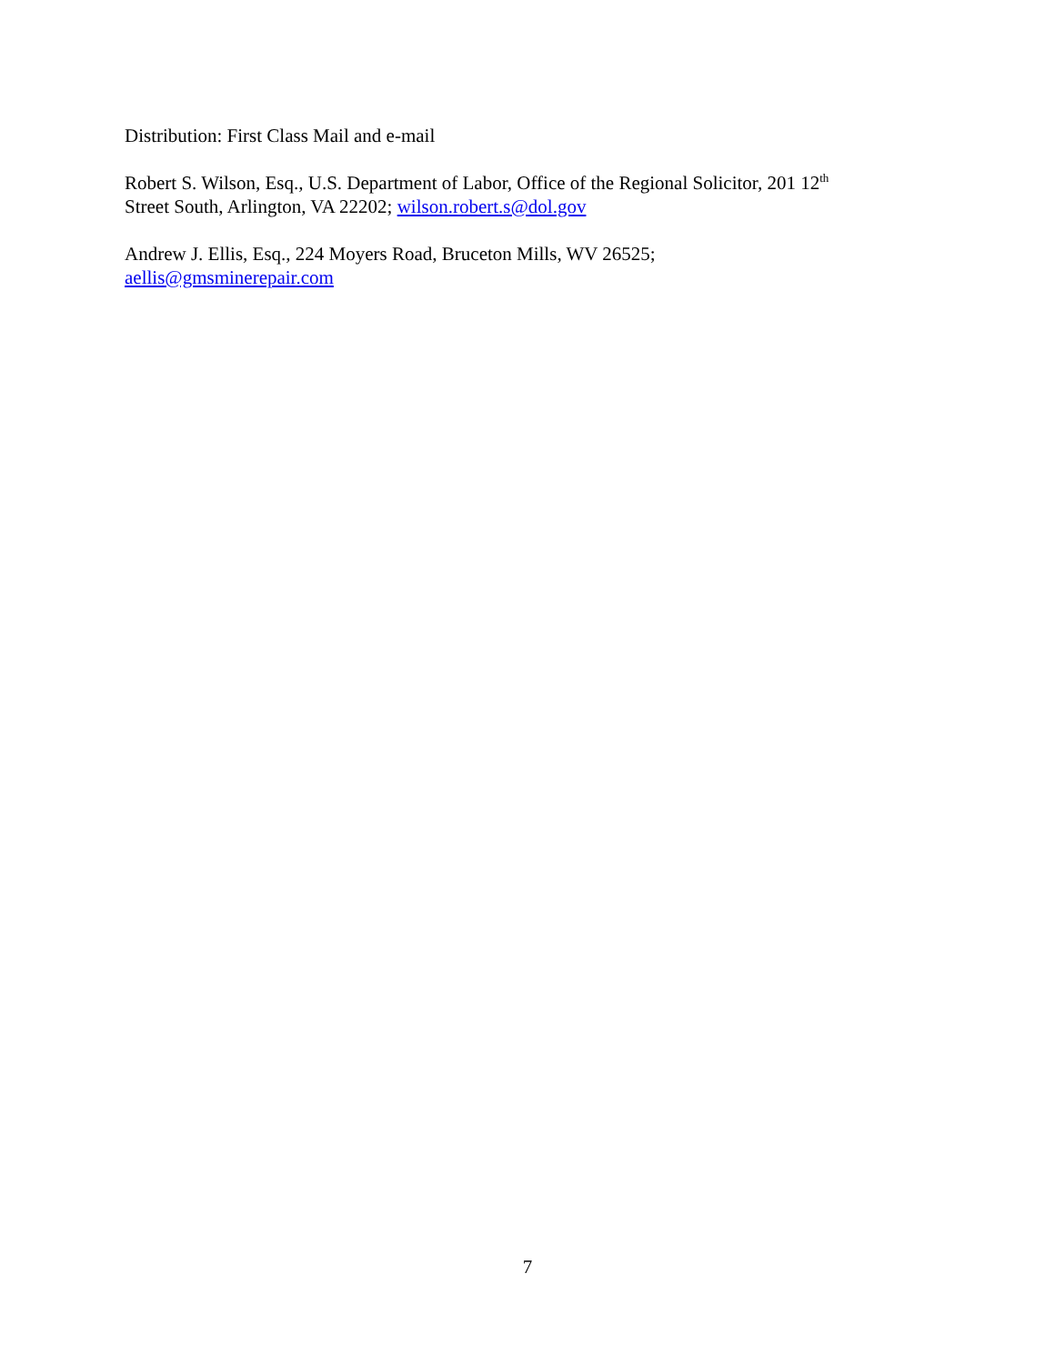Distribution: First Class Mail and e-mail
Robert S. Wilson, Esq., U.S. Department of Labor, Office of the Regional Solicitor, 201 12<sup>th</sup>
Street South, Arlington, VA 22202; wilson.robert.s@dol.gov
Andrew J. Ellis, Esq., 224 Moyers Road, Bruceton Mills, WV 26525;
aellis@gmsminerepair.com
7